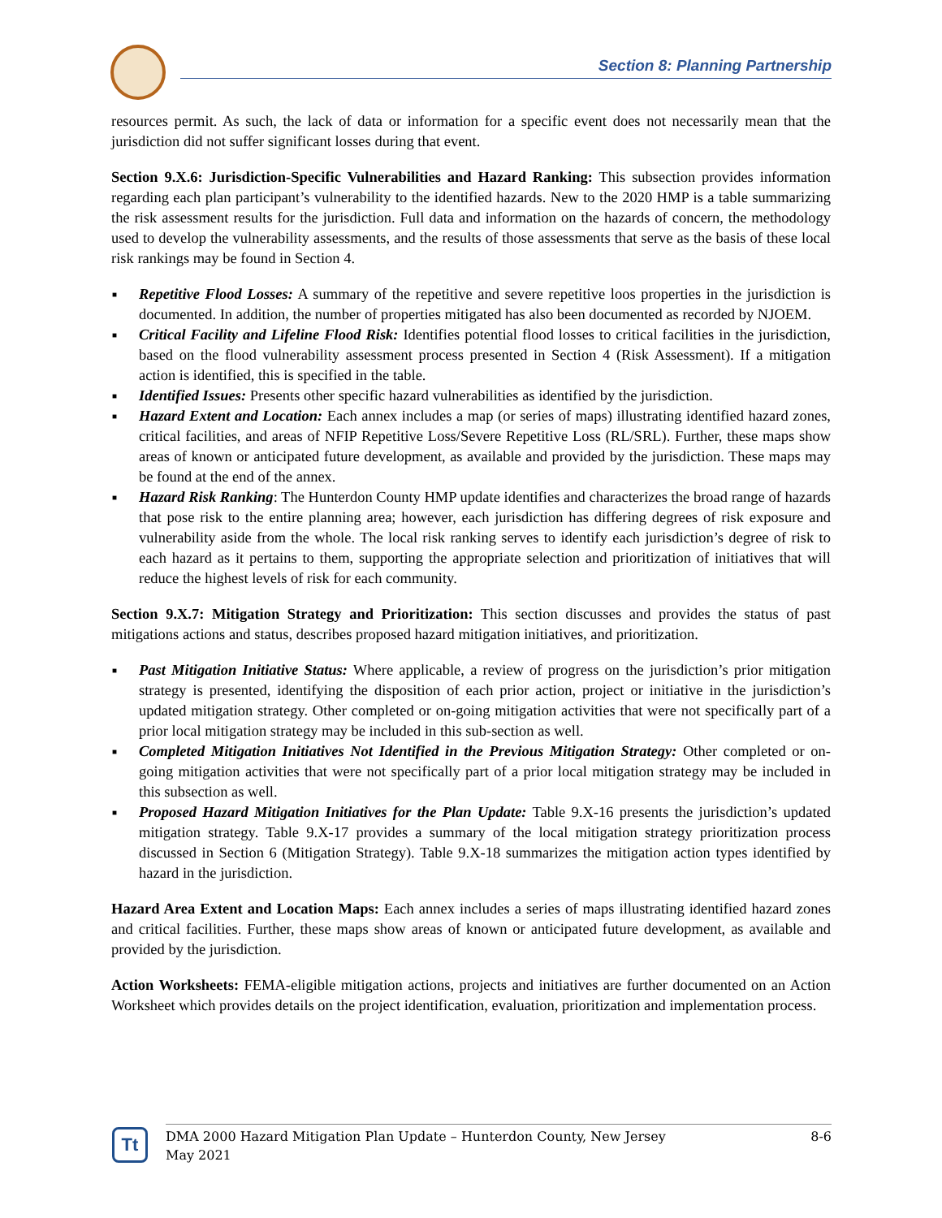Section 8: Planning Partnership
resources permit. As such, the lack of data or information for a specific event does not necessarily mean that the jurisdiction did not suffer significant losses during that event.
Section 9.X.6: Jurisdiction-Specific Vulnerabilities and Hazard Ranking: This subsection provides information regarding each plan participant’s vulnerability to the identified hazards. New to the 2020 HMP is a table summarizing the risk assessment results for the jurisdiction. Full data and information on the hazards of concern, the methodology used to develop the vulnerability assessments, and the results of those assessments that serve as the basis of these local risk rankings may be found in Section 4.
■ Repetitive Flood Losses: A summary of the repetitive and severe repetitive loos properties in the jurisdiction is documented. In addition, the number of properties mitigated has also been documented as recorded by NJOEM.
■ Critical Facility and Lifeline Flood Risk: Identifies potential flood losses to critical facilities in the jurisdiction, based on the flood vulnerability assessment process presented in Section 4 (Risk Assessment). If a mitigation action is identified, this is specified in the table.
■ Identified Issues: Presents other specific hazard vulnerabilities as identified by the jurisdiction.
■ Hazard Extent and Location: Each annex includes a map (or series of maps) illustrating identified hazard zones, critical facilities, and areas of NFIP Repetitive Loss/Severe Repetitive Loss (RL/SRL). Further, these maps show areas of known or anticipated future development, as available and provided by the jurisdiction. These maps may be found at the end of the annex.
■ Hazard Risk Ranking: The Hunterdon County HMP update identifies and characterizes the broad range of hazards that pose risk to the entire planning area; however, each jurisdiction has differing degrees of risk exposure and vulnerability aside from the whole. The local risk ranking serves to identify each jurisdiction’s degree of risk to each hazard as it pertains to them, supporting the appropriate selection and prioritization of initiatives that will reduce the highest levels of risk for each community.
Section 9.X.7: Mitigation Strategy and Prioritization: This section discusses and provides the status of past mitigations actions and status, describes proposed hazard mitigation initiatives, and prioritization.
■ Past Mitigation Initiative Status: Where applicable, a review of progress on the jurisdiction’s prior mitigation strategy is presented, identifying the disposition of each prior action, project or initiative in the jurisdiction’s updated mitigation strategy. Other completed or on-going mitigation activities that were not specifically part of a prior local mitigation strategy may be included in this sub-section as well.
■ Completed Mitigation Initiatives Not Identified in the Previous Mitigation Strategy: Other completed or on-going mitigation activities that were not specifically part of a prior local mitigation strategy may be included in this subsection as well.
■ Proposed Hazard Mitigation Initiatives for the Plan Update: Table 9.X-16 presents the jurisdiction’s updated mitigation strategy. Table 9.X-17 provides a summary of the local mitigation strategy prioritization process discussed in Section 6 (Mitigation Strategy). Table 9.X-18 summarizes the mitigation action types identified by hazard in the jurisdiction.
Hazard Area Extent and Location Maps: Each annex includes a series of maps illustrating identified hazard zones and critical facilities. Further, these maps show areas of known or anticipated future development, as available and provided by the jurisdiction.
Action Worksheets: FEMA-eligible mitigation actions, projects and initiatives are further documented on an Action Worksheet which provides details on the project identification, evaluation, prioritization and implementation process.
Tt
DMA 2000 Hazard Mitigation Plan Update – Hunterdon County, New Jersey
May 2021
8-6